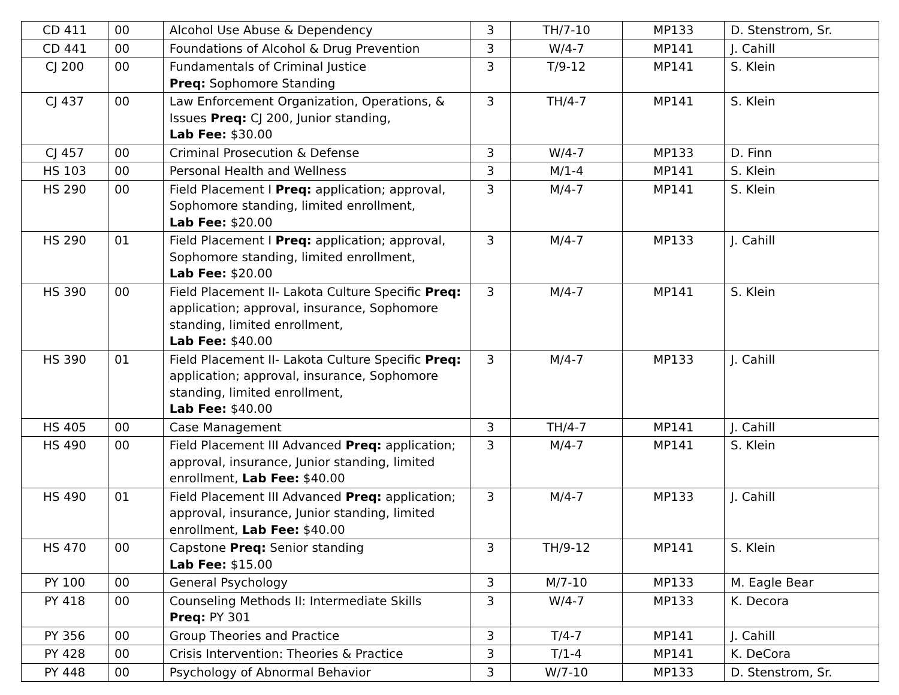| CD 411 | 00 | Alcohol Use Abuse & Dependency | 3 | TH/7-10 | MP133 | D. Stenstrom, Sr. |
| CD 441 | 00 | Foundations of Alcohol & Drug Prevention | 3 | W/4-7 | MP141 | J. Cahill |
| CJ 200 | 00 | Fundamentals of Criminal Justice Preq: Sophomore Standing | 3 | T/9-12 | MP141 | S. Klein |
| CJ 437 | 00 | Law Enforcement Organization, Operations, & Issues Preq: CJ 200, Junior standing, Lab Fee: $30.00 | 3 | TH/4-7 | MP141 | S. Klein |
| CJ 457 | 00 | Criminal Prosecution & Defense | 3 | W/4-7 | MP133 | D. Finn |
| HS 103 | 00 | Personal Health and Wellness | 3 | M/1-4 | MP141 | S. Klein |
| HS 290 | 00 | Field Placement I Preq: application; approval, Sophomore standing, limited enrollment, Lab Fee: $20.00 | 3 | M/4-7 | MP141 | S. Klein |
| HS 290 | 01 | Field Placement I Preq: application; approval, Sophomore standing, limited enrollment, Lab Fee: $20.00 | 3 | M/4-7 | MP133 | J. Cahill |
| HS 390 | 00 | Field Placement II- Lakota Culture Specific Preq: application; approval, insurance, Sophomore standing, limited enrollment, Lab Fee: $40.00 | 3 | M/4-7 | MP141 | S. Klein |
| HS 390 | 01 | Field Placement II- Lakota Culture Specific Preq: application; approval, insurance, Sophomore standing, limited enrollment, Lab Fee: $40.00 | 3 | M/4-7 | MP133 | J. Cahill |
| HS 405 | 00 | Case Management | 3 | TH/4-7 | MP141 | J. Cahill |
| HS 490 | 00 | Field Placement III Advanced Preq: application; approval, insurance, Junior standing, limited enrollment, Lab Fee: $40.00 | 3 | M/4-7 | MP141 | S. Klein |
| HS 490 | 01 | Field Placement III Advanced Preq: application; approval, insurance, Junior standing, limited enrollment, Lab Fee: $40.00 | 3 | M/4-7 | MP133 | J. Cahill |
| HS 470 | 00 | Capstone Preq: Senior standing Lab Fee: $15.00 | 3 | TH/9-12 | MP141 | S. Klein |
| PY 100 | 00 | General Psychology | 3 | M/7-10 | MP133 | M. Eagle Bear |
| PY 418 | 00 | Counseling Methods II: Intermediate Skills Preq: PY 301 | 3 | W/4-7 | MP133 | K. Decora |
| PY 356 | 00 | Group Theories and Practice | 3 | T/4-7 | MP141 | J. Cahill |
| PY 428 | 00 | Crisis Intervention: Theories & Practice | 3 | T/1-4 | MP141 | K. DeCora |
| PY 448 | 00 | Psychology of Abnormal Behavior | 3 | W/7-10 | MP133 | D. Stenstrom, Sr. |